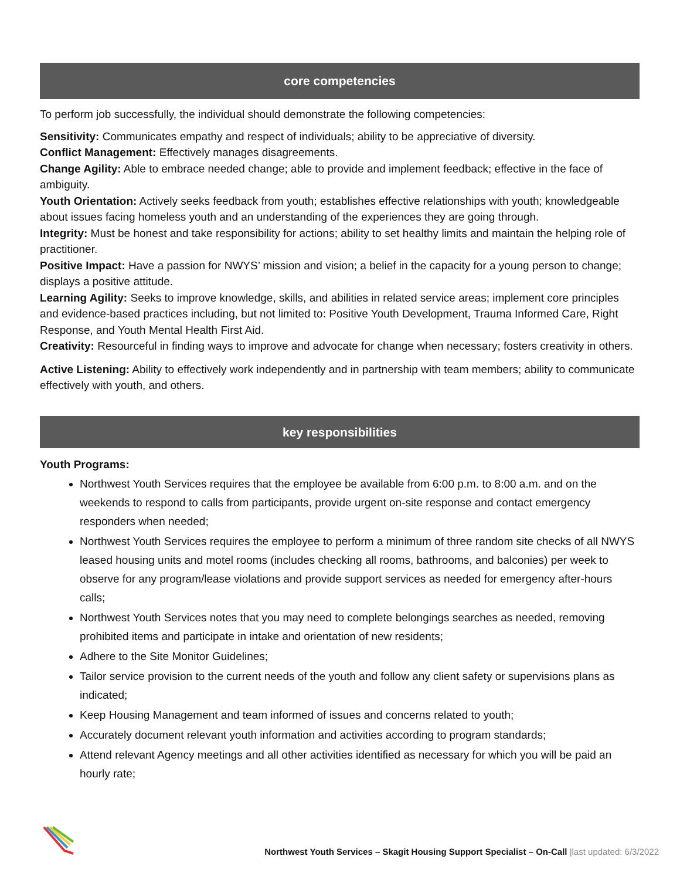core competencies
To perform job successfully, the individual should demonstrate the following competencies:
Sensitivity: Communicates empathy and respect of individuals; ability to be appreciative of diversity.
Conflict Management: Effectively manages disagreements.
Change Agility: Able to embrace needed change; able to provide and implement feedback; effective in the face of ambiguity.
Youth Orientation: Actively seeks feedback from youth; establishes effective relationships with youth; knowledgeable about issues facing homeless youth and an understanding of the experiences they are going through.
Integrity: Must be honest and take responsibility for actions; ability to set healthy limits and maintain the helping role of practitioner.
Positive Impact: Have a passion for NWYS’ mission and vision; a belief in the capacity for a young person to change; displays a positive attitude.
Learning Agility: Seeks to improve knowledge, skills, and abilities in related service areas; implement core principles and evidence-based practices including, but not limited to: Positive Youth Development, Trauma Informed Care, Right Response, and Youth Mental Health First Aid.
Creativity: Resourceful in finding ways to improve and advocate for change when necessary; fosters creativity in others.
Active Listening: Ability to effectively work independently and in partnership with team members; ability to communicate effectively with youth, and others.
key responsibilities
Youth Programs:
Northwest Youth Services requires that the employee be available from 6:00 p.m. to 8:00 a.m. and on the weekends to respond to calls from participants, provide urgent on-site response and contact emergency responders when needed;
Northwest Youth Services requires the employee to perform a minimum of three random site checks of all NWYS leased housing units and motel rooms (includes checking all rooms, bathrooms, and balconies) per week to observe for any program/lease violations and provide support services as needed for emergency after-hours calls;
Northwest Youth Services notes that you may need to complete belongings searches as needed, removing prohibited items and participate in intake and orientation of new residents;
Adhere to the Site Monitor Guidelines;
Tailor service provision to the current needs of the youth and follow any client safety or supervisions plans as indicated;
Keep Housing Management and team informed of issues and concerns related to youth;
Accurately document relevant youth information and activities according to program standards;
Attend relevant Agency meetings and all other activities identified as necessary for which you will be paid an hourly rate;
Northwest Youth Services – Skagit Housing Support Specialist – On-Call |last updated: 6/3/2022